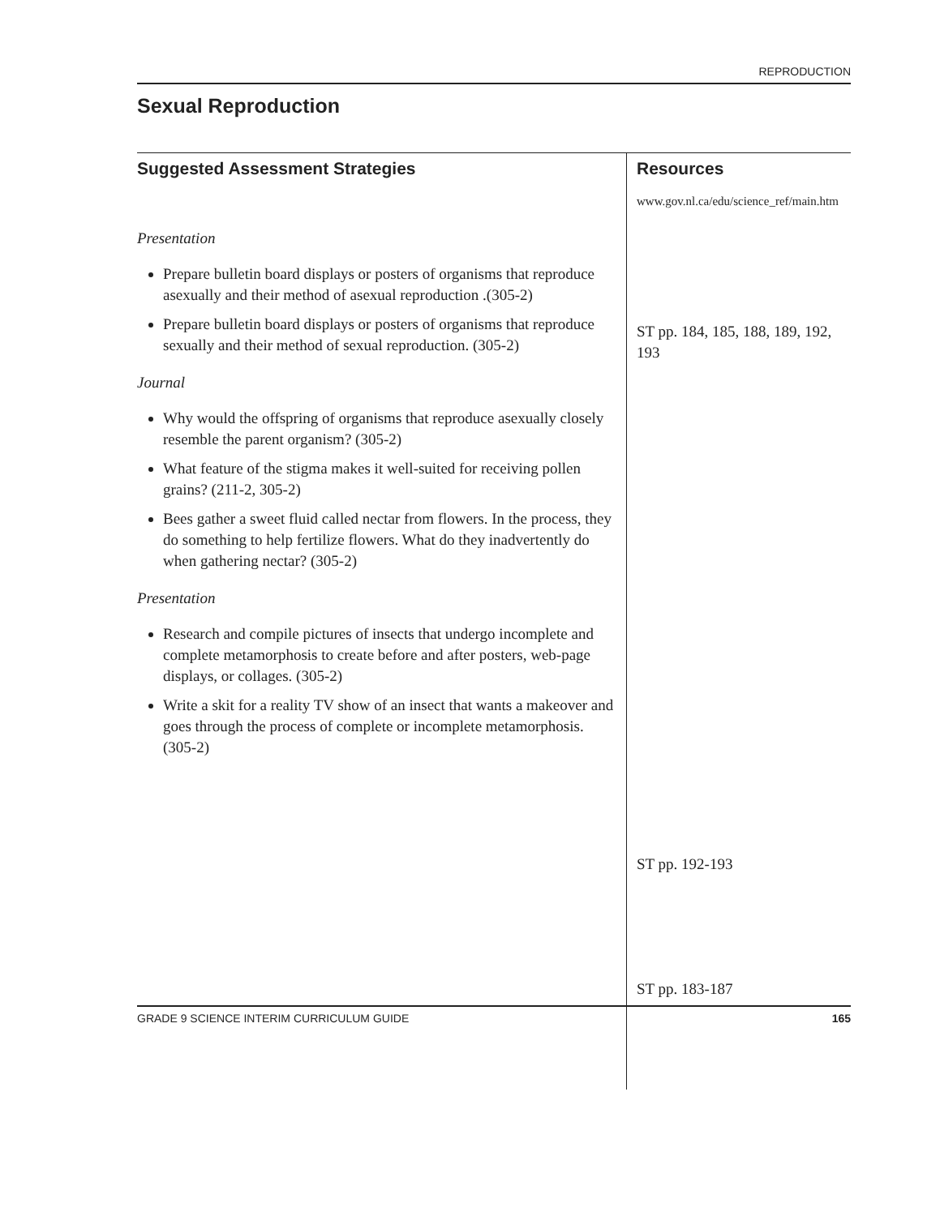REPRODUCTION
Sexual Reproduction
Suggested Assessment Strategies
Presentation
Prepare bulletin board displays or posters of organisms that reproduce asexually and their method of asexual reproduction .(305-2)
Prepare bulletin board displays or posters of organisms that reproduce sexually and their method of sexual reproduction. (305-2)
Journal
Why would the offspring of organisms that reproduce asexually closely resemble the parent organism? (305-2)
What feature of the stigma makes it well-suited for receiving pollen grains? (211-2, 305-2)
Bees gather a sweet fluid called nectar from flowers. In the process, they do something to help fertilize flowers. What do they inadvertently do when gathering nectar? (305-2)
Presentation
Research and compile pictures of insects that undergo incomplete and complete metamorphosis to create before and after posters, web-page displays, or collages. (305-2)
Write a skit for a reality TV show of an insect that wants a makeover and goes through the process of complete or incomplete metamorphosis. (305-2)
Resources
www.gov.nl.ca/edu/science_ref/main.htm
ST pp. 184, 185, 188, 189, 192, 193
ST pp. 192-193
ST pp. 183-187
GRADE 9 SCIENCE INTERIM CURRICULUM GUIDE 165